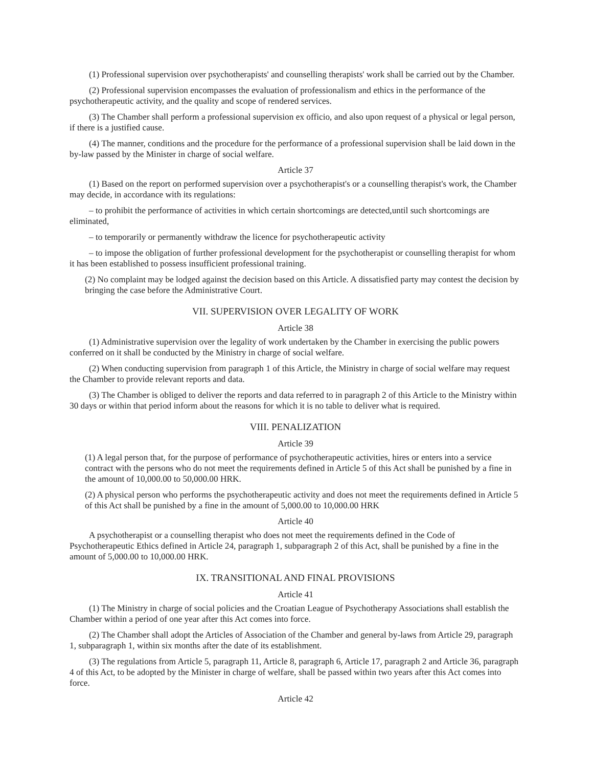(1) Professional supervision over psychotherapists' and counselling therapists' work shall be carried out by the Chamber.
(2) Professional supervision encompasses the evaluation of professionalism and ethics in the performance of the psychotherapeutic activity, and the quality and scope of rendered services.
(3) The Chamber shall perform a professional supervision ex officio, and also upon request of a physical or legal person, if there is a justified cause.
(4) The manner, conditions and the procedure for the performance of a professional supervision shall be laid down in the by-law passed by the Minister in charge of social welfare.
Article 37
(1) Based on the report on performed supervision over a psychotherapist's or a counselling therapist's work, the Chamber may decide, in accordance with its regulations:
– to prohibit the performance of activities in which certain shortcomings are detected,until such shortcomings are eliminated,
– to temporarily or permanently withdraw the licence for psychotherapeutic activity
– to impose the obligation of further professional development for the psychotherapist or counselling therapist for whom it has been established to possess insufficient professional training.
(2) No complaint may be lodged against the decision based on this Article. A dissatisfied party may contest the decision by bringing the case before the Administrative Court.
VII. SUPERVISION OVER LEGALITY OF WORK
Article 38
(1) Administrative supervision over the legality of work undertaken by the Chamber in exercising the public powers conferred on it shall be conducted by the Ministry in charge of social welfare.
(2) When conducting supervision from paragraph 1 of this Article, the Ministry in charge of social welfare may request the Chamber to provide relevant reports and data.
(3) The Chamber is obliged to deliver the reports and data referred to in paragraph 2 of this Article to the Ministry within 30 days or within that period inform about the reasons for which it is no table to deliver what is required.
VIII. PENALIZATION
Article 39
(1) A legal person that, for the purpose of performance of psychotherapeutic activities, hires or enters into a service contract with the persons who do not meet the requirements defined in Article 5 of this Act shall be punished by a fine in the amount of 10,000.00 to 50,000.00 HRK.
(2) A physical person who performs the psychotherapeutic activity and does not meet the requirements defined in Article 5 of this Act shall be punished by a fine in the amount of 5,000.00 to 10,000.00 HRK
Article 40
A psychotherapist or a counselling therapist who does not meet the requirements defined in the Code of Psychotherapeutic Ethics defined in Article 24, paragraph 1, subparagraph 2 of this Act, shall be punished by a fine in the amount of 5,000.00 to 10,000.00 HRK.
IX. TRANSITIONAL AND FINAL PROVISIONS
Article 41
(1) The Ministry in charge of social policies and the Croatian League of Psychotherapy Associations shall establish the Chamber within a period of one year after this Act comes into force.
(2) The Chamber shall adopt the Articles of Association of the Chamber and general by-laws from Article 29, paragraph 1, subparagraph 1, within six months after the date of its establishment.
(3) The regulations from Article 5, paragraph 11, Article 8, paragraph 6, Article 17, paragraph 2 and Article 36, paragraph 4 of this Act, to be adopted by the Minister in charge of welfare, shall be passed within two years after this Act comes into force.
Article 42